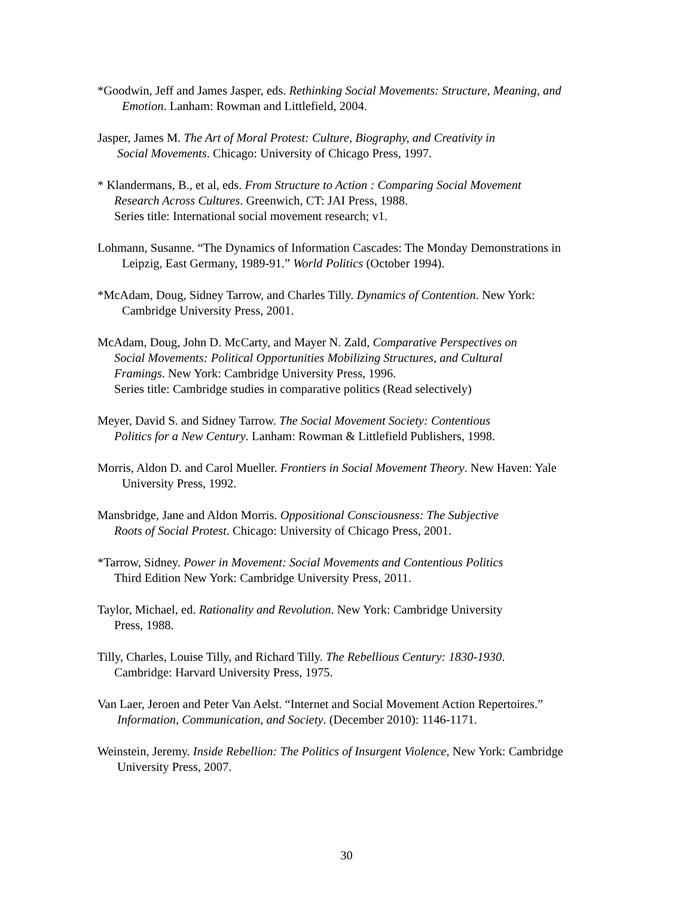*Goodwin, Jeff and James Jasper, eds. Rethinking Social Movements: Structure, Meaning, and
Emotion. Lanham: Rowman and Littlefield, 2004.
Jasper, James M. The Art of Moral Protest: Culture, Biography, and Creativity in
Social Movements. Chicago: University of Chicago Press, 1997.
* Klandermans, B., et al, eds. From Structure to Action : Comparing Social Movement
Research Across Cultures. Greenwich, CT: JAI Press, 1988.
Series title: International social movement research; v1.
Lohmann, Susanne. “The Dynamics of Information Cascades: The Monday Demonstrations in
Leipzig, East Germany, 1989-91.” World Politics (October 1994).
*McAdam, Doug, Sidney Tarrow, and Charles Tilly. Dynamics of Contention. New York:
Cambridge University Press, 2001.
McAdam, Doug, John D. McCarty, and Mayer N. Zald, Comparative Perspectives on
Social Movements: Political Opportunities Mobilizing Structures, and Cultural
Framings. New York: Cambridge University Press, 1996.
Series title: Cambridge studies in comparative politics (Read selectively)
Meyer, David S. and Sidney Tarrow. The Social Movement Society: Contentious
Politics for a New Century. Lanham: Rowman & Littlefield Publishers, 1998.
Morris, Aldon D. and Carol Mueller. Frontiers in Social Movement Theory. New Haven: Yale
University Press, 1992.
Mansbridge, Jane and Aldon Morris. Oppositional Consciousness: The Subjective
Roots of Social Protest. Chicago: University of Chicago Press, 2001.
*Tarrow, Sidney. Power in Movement: Social Movements and Contentious Politics
Third Edition New York: Cambridge University Press, 2011.
Taylor, Michael, ed. Rationality and Revolution. New York: Cambridge University
Press, 1988.
Tilly, Charles, Louise Tilly, and Richard Tilly. The Rebellious Century: 1830-1930.
Cambridge: Harvard University Press, 1975.
Van Laer, Jeroen and Peter Van Aelst. “Internet and Social Movement Action Repertoires.”
Information, Communication, and Society. (December 2010): 1146-1171.
Weinstein, Jeremy. Inside Rebellion: The Politics of Insurgent Violence, New York: Cambridge
University Press, 2007.
30